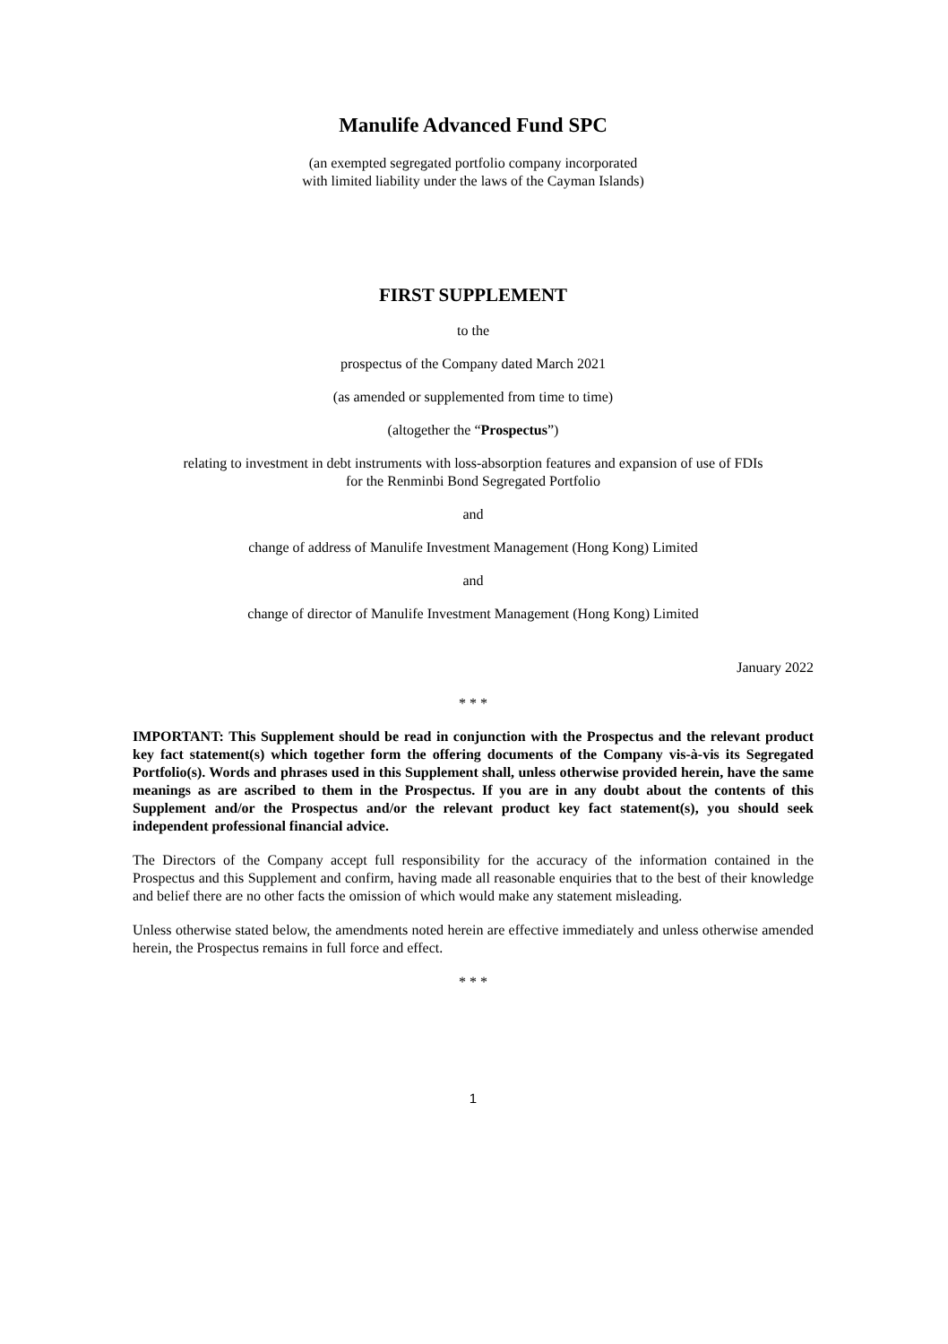Manulife Advanced Fund SPC
(an exempted segregated portfolio company incorporated
with limited liability under the laws of the Cayman Islands)
FIRST SUPPLEMENT
to the
prospectus of the Company dated March 2021
(as amended or supplemented from time to time)
(altogether the “Prospectus”)
relating to investment in debt instruments with loss-absorption features and expansion of use of FDIs
for the Renminbi Bond Segregated Portfolio
and
change of address of Manulife Investment Management (Hong Kong) Limited
and
change of director of Manulife Investment Management (Hong Kong) Limited
January 2022
* * *
IMPORTANT: This Supplement should be read in conjunction with the Prospectus and the relevant product key fact statement(s) which together form the offering documents of the Company vis-à-vis its Segregated Portfolio(s). Words and phrases used in this Supplement shall, unless otherwise provided herein, have the same meanings as are ascribed to them in the Prospectus. If you are in any doubt about the contents of this Supplement and/or the Prospectus and/or the relevant product key fact statement(s), you should seek independent professional financial advice.
The Directors of the Company accept full responsibility for the accuracy of the information contained in the Prospectus and this Supplement and confirm, having made all reasonable enquiries that to the best of their knowledge and belief there are no other facts the omission of which would make any statement misleading.
Unless otherwise stated below, the amendments noted herein are effective immediately and unless otherwise amended herein, the Prospectus remains in full force and effect.
* * *
1